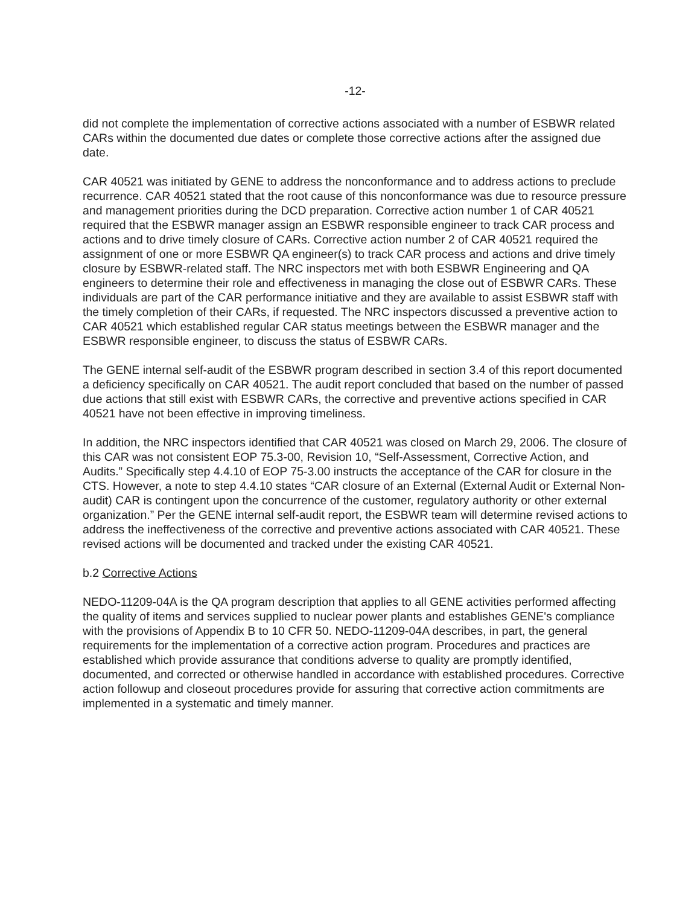-12-
did not complete the implementation of corrective actions associated with a number of ESBWR related CARs within the documented due dates or complete those corrective actions after the assigned due date.
CAR 40521 was initiated by GENE to address the nonconformance and to address actions to preclude recurrence. CAR 40521 stated that the root cause of this nonconformance was due to resource pressure and management priorities during the DCD preparation. Corrective action number 1 of CAR 40521 required that the ESBWR manager assign an ESBWR responsible engineer to track CAR process and actions and to drive timely closure of CARs. Corrective action number 2 of CAR 40521 required the assignment of one or more ESBWR QA engineer(s) to track CAR process and actions and drive timely closure by ESBWR-related staff. The NRC inspectors met with both ESBWR Engineering and QA engineers to determine their role and effectiveness in managing the close out of ESBWR CARs. These individuals are part of the CAR performance initiative and they are available to assist ESBWR staff with the timely completion of their CARs, if requested. The NRC inspectors discussed a preventive action to CAR 40521 which established regular CAR status meetings between the ESBWR manager and the ESBWR responsible engineer, to discuss the status of ESBWR CARs.
The GENE internal self-audit of the ESBWR program described in section 3.4 of this report documented a deficiency specifically on CAR 40521. The audit report concluded that based on the number of passed due actions that still exist with ESBWR CARs, the corrective and preventive actions specified in CAR 40521 have not been effective in improving timeliness.
In addition, the NRC inspectors identified that CAR 40521 was closed on March 29, 2006. The closure of this CAR was not consistent EOP 75.3-00, Revision 10, “Self-Assessment, Corrective Action, and Audits.” Specifically step 4.4.10 of EOP 75-3.00 instructs the acceptance of the CAR for closure in the CTS. However, a note to step 4.4.10 states “CAR closure of an External (External Audit or External Non-audit) CAR is contingent upon the concurrence of the customer, regulatory authority or other external organization.” Per the GENE internal self-audit report, the ESBWR team will determine revised actions to address the ineffectiveness of the corrective and preventive actions associated with CAR 40521. These revised actions will be documented and tracked under the existing CAR 40521.
b.2 Corrective Actions
NEDO-11209-04A is the QA program description that applies to all GENE activities performed affecting the quality of items and services supplied to nuclear power plants and establishes GENE's compliance with the provisions of Appendix B to 10 CFR 50. NEDO-11209-04A describes, in part, the general requirements for the implementation of a corrective action program. Procedures and practices are established which provide assurance that conditions adverse to quality are promptly identified, documented, and corrected or otherwise handled in accordance with established procedures. Corrective action followup and closeout procedures provide for assuring that corrective action commitments are implemented in a systematic and timely manner.